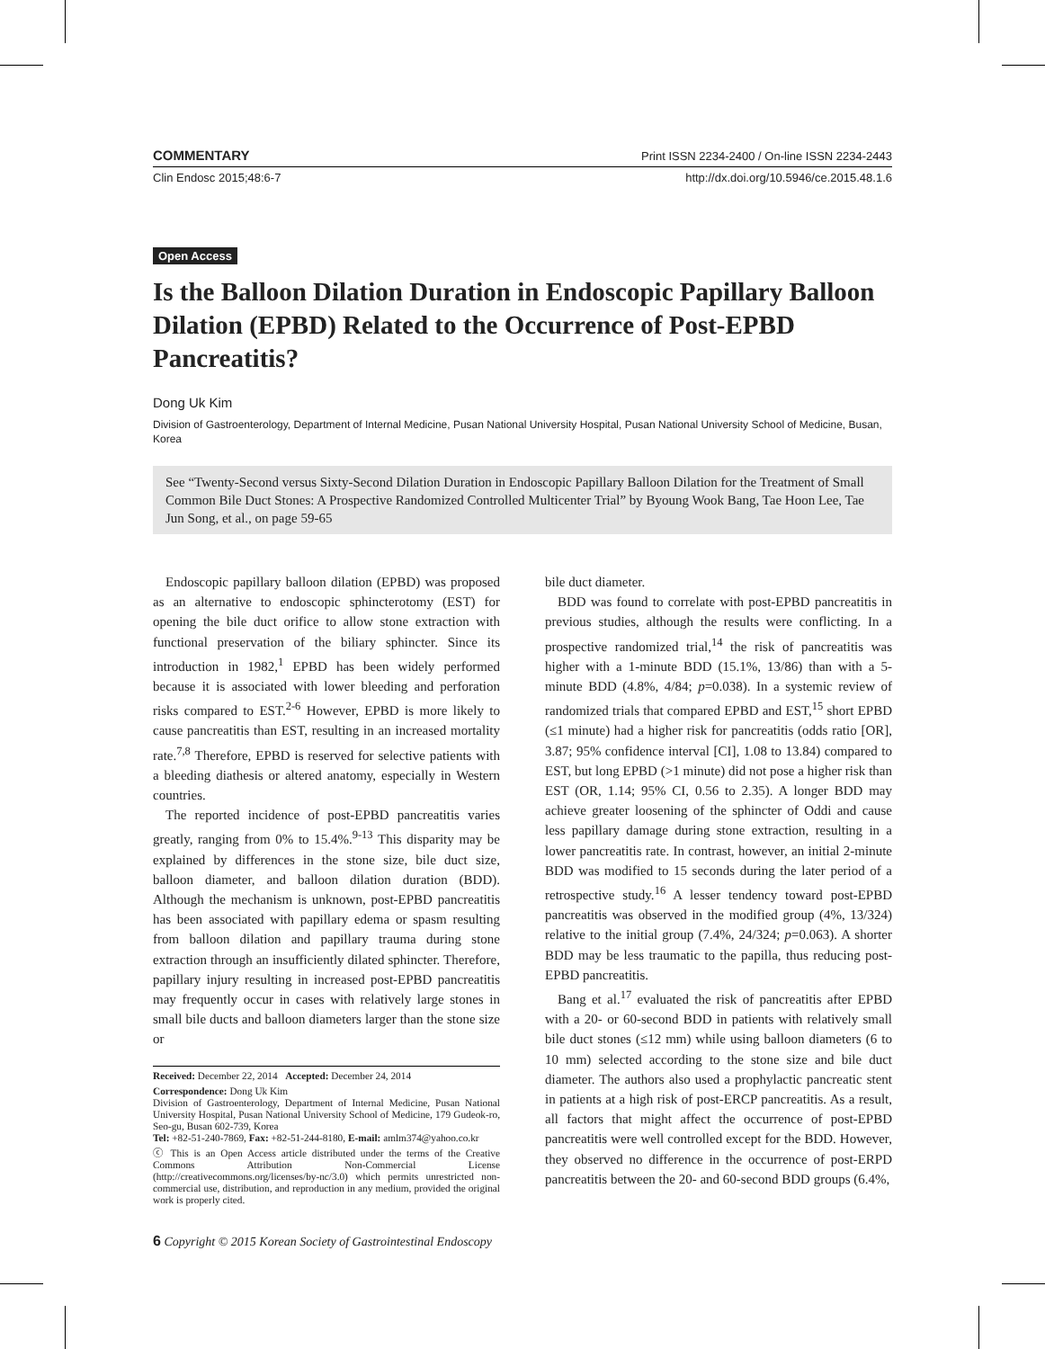COMMENTARY Print ISSN 2234-2400 / On-line ISSN 2234-2443
Clin Endosc 2015;48:6-7 http://dx.doi.org/10.5946/ce.2015.48.1.6
Open Access
Is the Balloon Dilation Duration in Endoscopic Papillary Balloon Dilation (EPBD) Related to the Occurrence of Post-EPBD Pancreatitis?
Dong Uk Kim
Division of Gastroenterology, Department of Internal Medicine, Pusan National University Hospital, Pusan National University School of Medicine, Busan, Korea
See “Twenty-Second versus Sixty-Second Dilation Duration in Endoscopic Papillary Balloon Dilation for the Treatment of Small Common Bile Duct Stones: A Prospective Randomized Controlled Multicenter Trial” by Byoung Wook Bang, Tae Hoon Lee, Tae Jun Song, et al., on page 59-65
Endoscopic papillary balloon dilation (EPBD) was proposed as an alternative to endoscopic sphincterotomy (EST) for opening the bile duct orifice to allow stone extraction with functional preservation of the biliary sphincter. Since its introduction in 1982,<sup>1</sup> EPBD has been widely performed because it is associated with lower bleeding and perforation risks compared to EST.<sup>2-6</sup> However, EPBD is more likely to cause pancreatitis than EST, resulting in an increased mortality rate.<sup>7,8</sup> Therefore, EPBD is reserved for selective patients with a bleeding diathesis or altered anatomy, especially in Western countries.
The reported incidence of post-EPBD pancreatitis varies greatly, ranging from 0% to 15.4%.<sup>9-13</sup> This disparity may be explained by differences in the stone size, bile duct size, balloon diameter, and balloon dilation duration (BDD). Although the mechanism is unknown, post-EPBD pancreatitis has been associated with papillary edema or spasm resulting from balloon dilation and papillary trauma during stone extraction through an insufficiently dilated sphincter. Therefore, papillary injury resulting in increased post-EPBD pancreatitis may frequently occur in cases with relatively large stones in small bile ducts and balloon diameters larger than the stone size or
Received: December 22, 2014 Accepted: December 24, 2014
Correspondence: Dong Uk Kim
Division of Gastroenterology, Department of Internal Medicine, Pusan National University Hospital, Pusan National University School of Medicine, 179 Gudeok-ro, Seo-gu, Busan 602-739, Korea
Tel: +82-51-240-7869, Fax: +82-51-244-8180, E-mail: amlm374@yahoo.co.kr
ⓒ This is an Open Access article distributed under the terms of the Creative Commons Attribution Non-Commercial License (http://creativecommons.org/licenses/by-nc/3.0) which permits unrestricted non-commercial use, distribution, and reproduction in any medium, provided the original work is properly cited.
6 Copyright © 2015 Korean Society of Gastrointestinal Endoscopy
bile duct diameter.
BDD was found to correlate with post-EPBD pancreatitis in previous studies, although the results were conflicting. In a prospective randomized trial,<sup>14</sup> the risk of pancreatitis was higher with a 1-minute BDD (15.1%, 13/86) than with a 5-minute BDD (4.8%, 4/84; p=0.038). In a systemic review of randomized trials that compared EPBD and EST,<sup>15</sup> short EPBD (≤1 minute) had a higher risk for pancreatitis (odds ratio [OR], 3.87; 95% confidence interval [CI], 1.08 to 13.84) compared to EST, but long EPBD (>1 minute) did not pose a higher risk than EST (OR, 1.14; 95% CI, 0.56 to 2.35). A longer BDD may achieve greater loosening of the sphincter of Oddi and cause less papillary damage during stone extraction, resulting in a lower pancreatitis rate. In contrast, however, an initial 2-minute BDD was modified to 15 seconds during the later period of a retrospective study.<sup>16</sup> A lesser tendency toward post-EPBD pancreatitis was observed in the modified group (4%, 13/324) relative to the initial group (7.4%, 24/324; p=0.063). A shorter BDD may be less traumatic to the papilla, thus reducing post-EPBD pancreatitis.
Bang et al.<sup>17</sup> evaluated the risk of pancreatitis after EPBD with a 20- or 60-second BDD in patients with relatively small bile duct stones (≤12 mm) while using balloon diameters (6 to 10 mm) selected according to the stone size and bile duct diameter. The authors also used a prophylactic pancreatic stent in patients at a high risk of post-ERCP pancreatitis. As a result, all factors that might affect the occurrence of post-EPBD pancreatitis were well controlled except for the BDD. However, they observed no difference in the occurrence of post-ERPD pancreatitis between the 20- and 60-second BDD groups (6.4%,